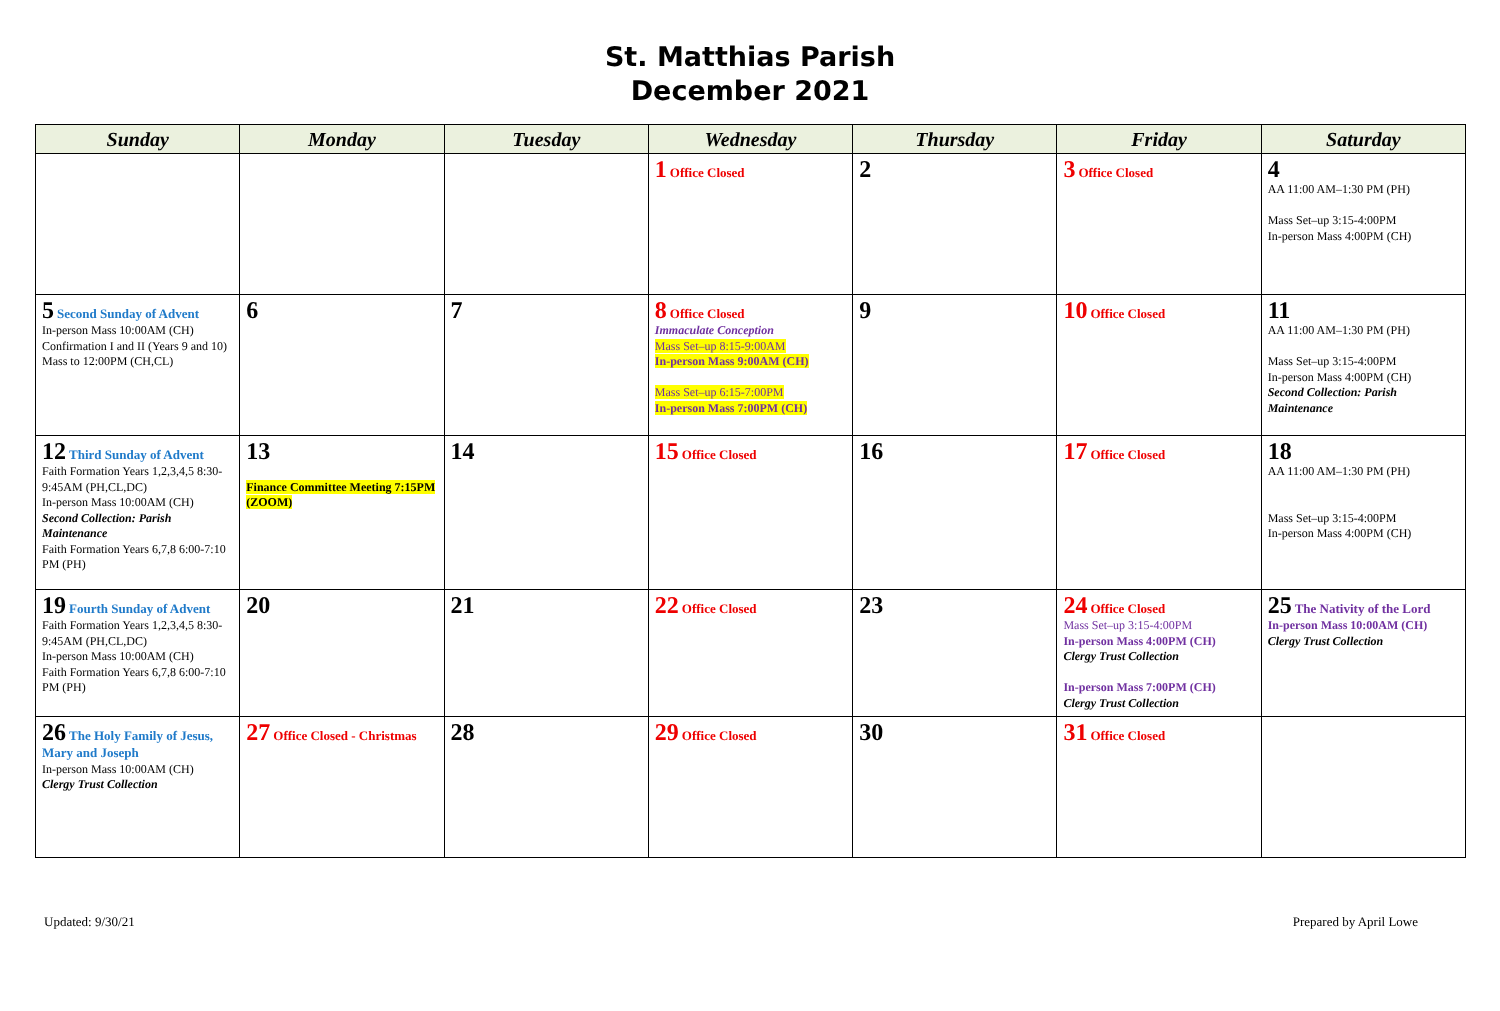St. Matthias Parish
December 2021
| Sunday | Monday | Tuesday | Wednesday | Thursday | Friday | Saturday |
| --- | --- | --- | --- | --- | --- | --- |
| | | | 1 Office Closed | 2 | 3 Office Closed | 4 AA 11:00 AM–1:30 PM (PH) Mass Set–up 3:15-4:00PM In-person Mass 4:00PM (CH) |
| 5 Second Sunday of Advent In-person Mass 10:00AM (CH) Confirmation I and II (Years 9 and 10) Mass to 12:00PM (CH,CL) | 6 | 7 | 8 Office Closed Immaculate Conception Mass Set–up 8:15-9:00AM In-person Mass 9:00AM (CH) Mass Set–up 6:15-7:00PM In-person Mass 7:00PM (CH) | 9 | 10 Office Closed | 11 AA 11:00 AM–1:30 PM (PH) Mass Set–up 3:15-4:00PM In-person Mass 4:00PM (CH) Second Collection: Parish Maintenance |
| 12 Third Sunday of Advent Faith Formation Years 1,2,3,4,5 8:30-9:45AM (PH,CL,DC) In-person Mass 10:00AM (CH) Second Collection: Parish Maintenance Faith Formation Years 6,7,8 6:00-7:10 PM (PH) | 13 Finance Committee Meeting 7:15PM (ZOOM) | 14 | 15 Office Closed | 16 | 17 Office Closed | 18 AA 11:00 AM–1:30 PM (PH) Mass Set–up 3:15-4:00PM In-person Mass 4:00PM (CH) |
| 19 Fourth Sunday of Advent Faith Formation Years 1,2,3,4,5 8:30-9:45AM (PH,CL,DC) In-person Mass 10:00AM (CH) Faith Formation Years 6,7,8 6:00-7:10 PM (PH) | 20 | 21 | 22 Office Closed | 23 | 24 Office Closed Mass Set–up 3:15-4:00PM In-person Mass 4:00PM (CH) Clergy Trust Collection In-person Mass 7:00PM (CH) Clergy Trust Collection | 25 The Nativity of the Lord In-person Mass 10:00AM (CH) Clergy Trust Collection |
| 26 The Holy Family of Jesus, Mary and Joseph In-person Mass 10:00AM (CH) Clergy Trust Collection | 27 Office Closed - Christmas | 28 | 29 Office Closed | 30 | 31 Office Closed | |
Updated: 9/30/21 Prepared by April Lowe